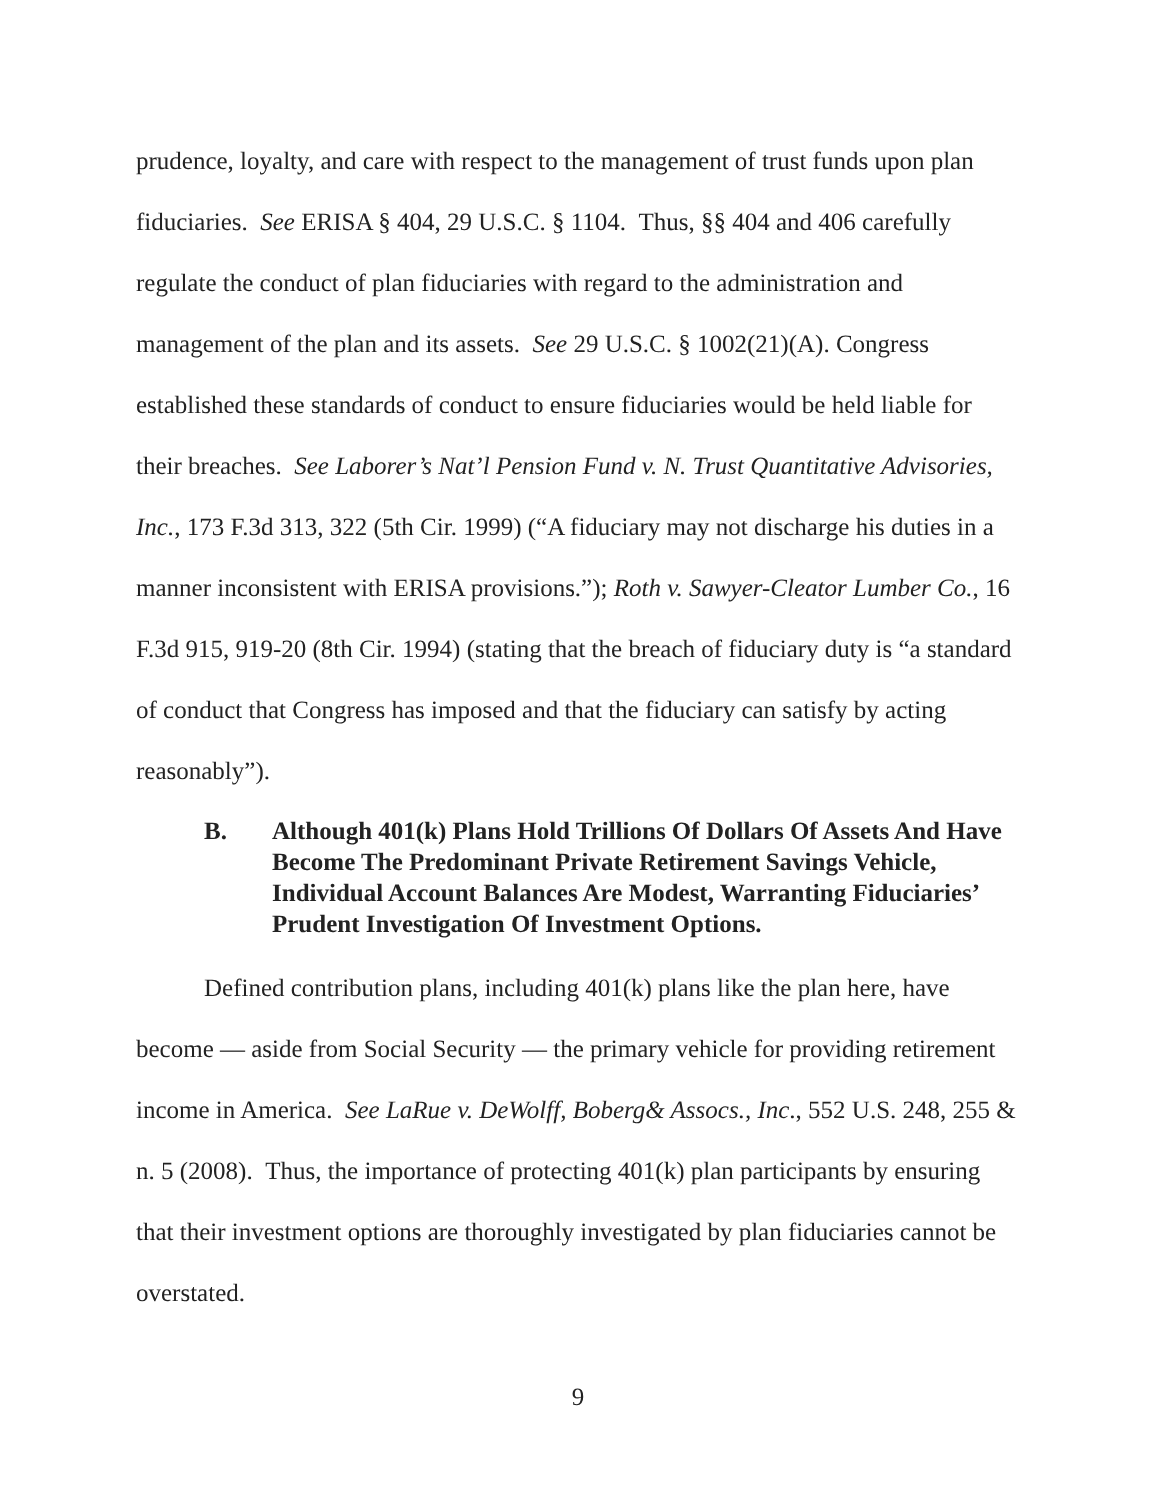prudence, loyalty, and care with respect to the management of trust funds upon plan fiduciaries. See ERISA § 404, 29 U.S.C. § 1104. Thus, §§ 404 and 406 carefully regulate the conduct of plan fiduciaries with regard to the administration and management of the plan and its assets. See 29 U.S.C. § 1002(21)(A). Congress established these standards of conduct to ensure fiduciaries would be held liable for their breaches. See Laborer’s Nat’l Pension Fund v. N. Trust Quantitative Advisories, Inc., 173 F.3d 313, 322 (5th Cir. 1999) (“A fiduciary may not discharge his duties in a manner inconsistent with ERISA provisions.”); Roth v. Sawyer-Cleator Lumber Co., 16 F.3d 915, 919-20 (8th Cir. 1994) (stating that the breach of fiduciary duty is “a standard of conduct that Congress has imposed and that the fiduciary can satisfy by acting reasonably”).
B. Although 401(k) Plans Hold Trillions Of Dollars Of Assets And Have Become The Predominant Private Retirement Savings Vehicle, Individual Account Balances Are Modest, Warranting Fiduciaries’ Prudent Investigation Of Investment Options.
Defined contribution plans, including 401(k) plans like the plan here, have become — aside from Social Security — the primary vehicle for providing retirement income in America. See LaRue v. DeWolff, Boberg& Assocs., Inc., 552 U.S. 248, 255 & n. 5 (2008). Thus, the importance of protecting 401(k) plan participants by ensuring that their investment options are thoroughly investigated by plan fiduciaries cannot be overstated.
9